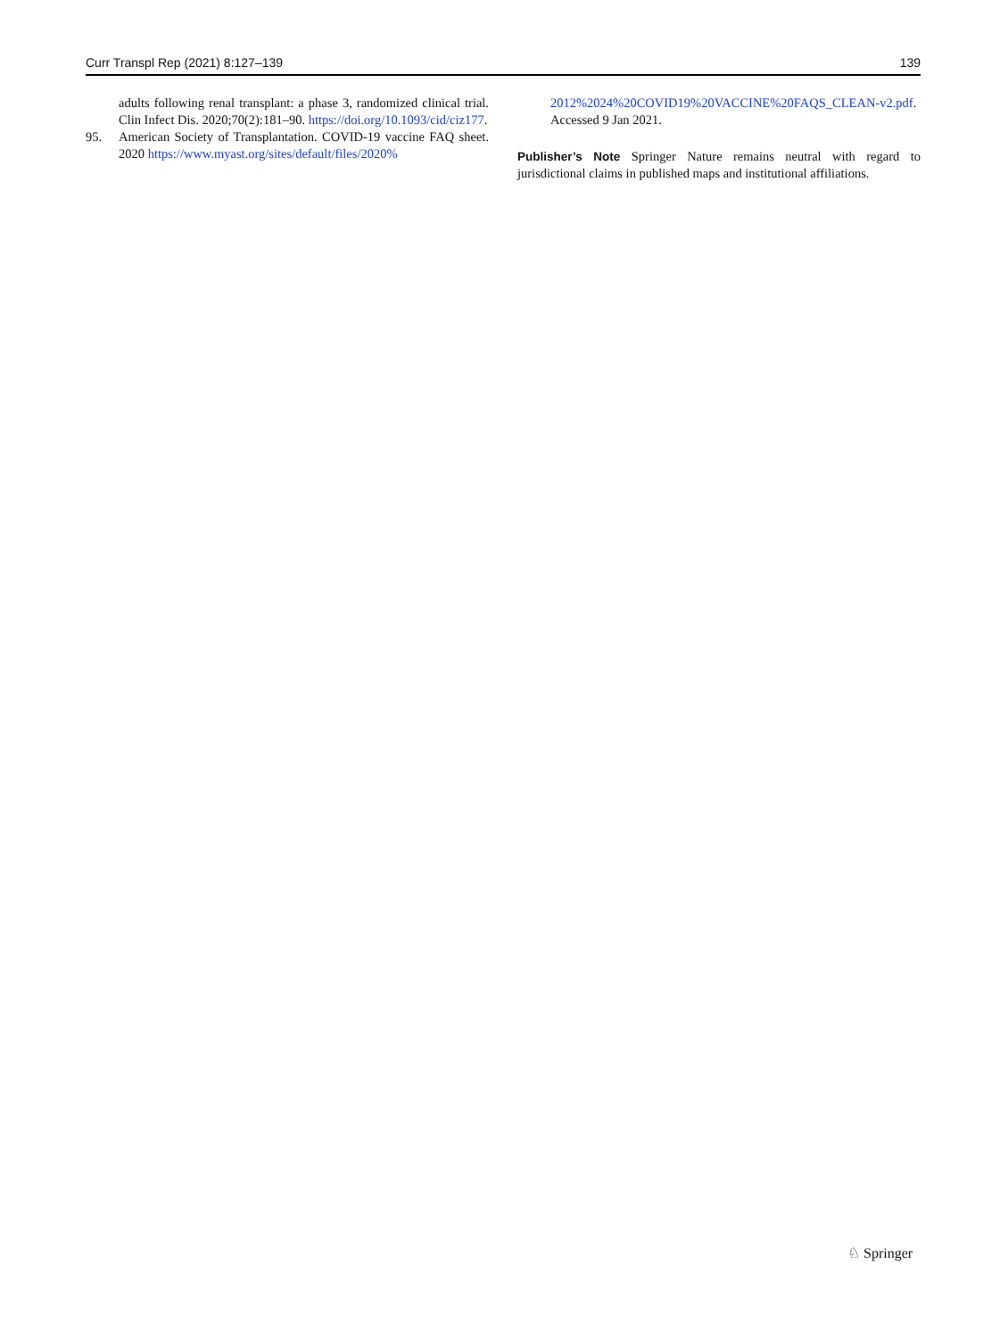Curr Transpl Rep (2021) 8:127–139 139
adults following renal transplant: a phase 3, randomized clinical trial. Clin Infect Dis. 2020;70(2):181–90. https://doi.org/10.1093/cid/ciz177.
95. American Society of Transplantation. COVID-19 vaccine FAQ sheet. 2020 https://www.myast.org/sites/default/files/2020%
2012%2024%20COVID19%20VACCINE%20FAQS_CLEAN-v2.pdf. Accessed 9 Jan 2021.
Publisher’s Note Springer Nature remains neutral with regard to jurisdictional claims in published maps and institutional affiliations.
♘ Springer